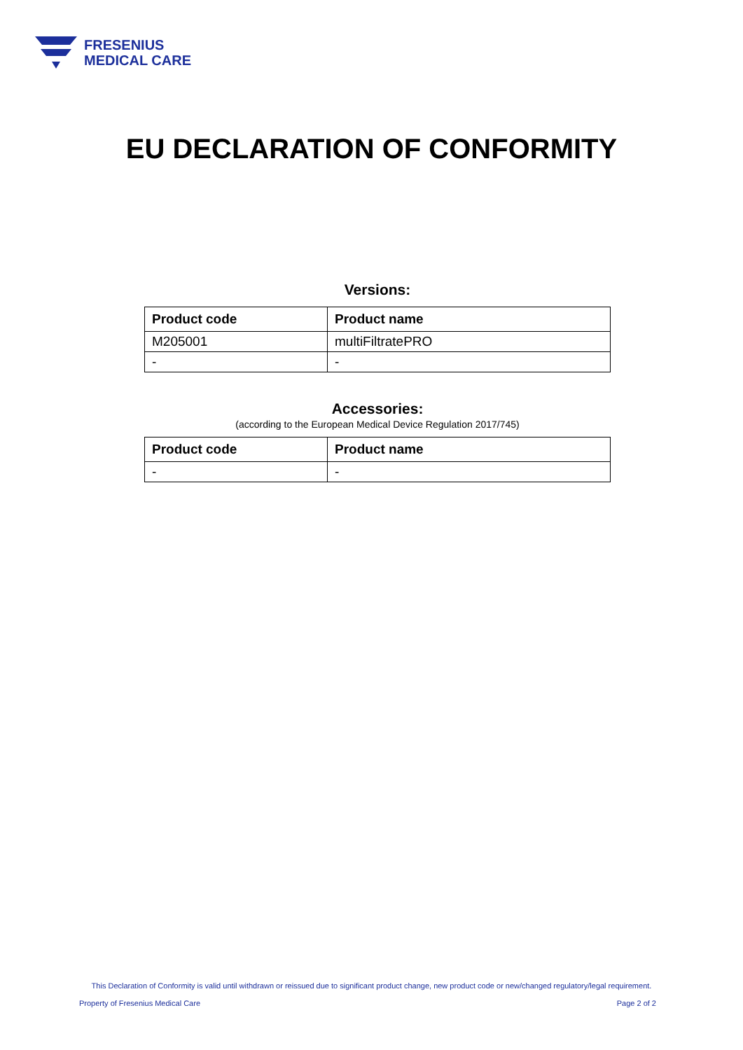FRESENIUS
MEDICAL CARE
EU DECLARATION OF CONFORMITY
Versions:
| Product code | Product name |
| --- | --- |
| M205001 | multiFiltratePRO |
| - | - |
Accessories:
(according to the European Medical Device Regulation 2017/745)
| Product code | Product name |
| --- | --- |
| - | - |
This Declaration of Conformity is valid until withdrawn or reissued due to significant product change, new product code or new/changed regulatory/legal requirement.
Property of Fresenius Medical Care
Page 2 of 2